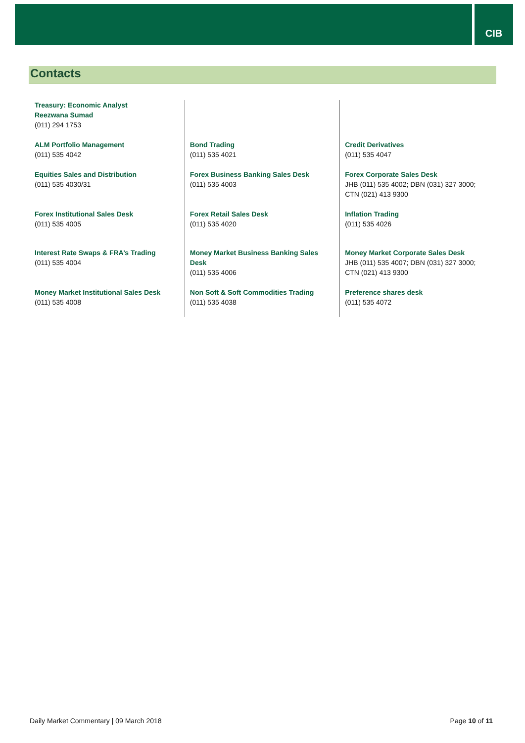CIB
Contacts
| Treasury: Economic Analyst Reezwana Sumad (011) 294 1753 | | |
| ALM Portfolio Management (011) 535 4042 | Bond Trading (011) 535 4021 | Credit Derivatives (011) 535 4047 |
| Equities Sales and Distribution (011) 535 4030/31 | Forex Business Banking Sales Desk (011) 535 4003 | Forex Corporate Sales Desk JHB (011) 535 4002; DBN (031) 327 3000; CTN (021) 413 9300 |
| Forex Institutional Sales Desk (011) 535 4005 | Forex Retail Sales Desk (011) 535 4020 | Inflation Trading (011) 535 4026 |
| Interest Rate Swaps & FRA’s Trading (011) 535 4004 | Money Market Business Banking Sales Desk (011) 535 4006 | Money Market Corporate Sales Desk JHB (011) 535 4007; DBN (031) 327 3000; CTN (021) 413 9300 |
| Money Market Institutional Sales Desk (011) 535 4008 | Non Soft & Soft Commodities Trading (011) 535 4038 | Preference shares desk (011) 535 4072 |
Daily Market Commentary | 09 March 2018 Page 10 of 11